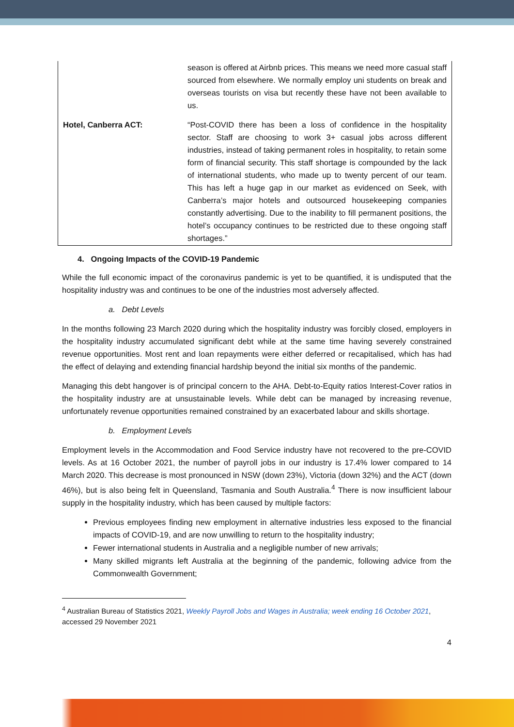| | season is offered at Airbnb prices. This means we need more casual staff sourced from elsewhere. We normally employ uni students on break and overseas tourists on visa but recently these have not been available to us. |
| Hotel, Canberra ACT: | “Post-COVID there has been a loss of confidence in the hospitality sector. Staff are choosing to work 3+ casual jobs across different industries, instead of taking permanent roles in hospitality, to retain some form of financial security. This staff shortage is compounded by the lack of international students, who made up to twenty percent of our team. This has left a huge gap in our market as evidenced on Seek, with Canberra’s major hotels and outsourced housekeeping companies constantly advertising. Due to the inability to fill permanent positions, the hotel’s occupancy continues to be restricted due to these ongoing staff shortages.” |
4. Ongoing Impacts of the COVID-19 Pandemic
While the full economic impact of the coronavirus pandemic is yet to be quantified, it is undisputed that the hospitality industry was and continues to be one of the industries most adversely affected.
a. Debt Levels
In the months following 23 March 2020 during which the hospitality industry was forcibly closed, employers in the hospitality industry accumulated significant debt while at the same time having severely constrained revenue opportunities. Most rent and loan repayments were either deferred or recapitalised, which has had the effect of delaying and extending financial hardship beyond the initial six months of the pandemic.
Managing this debt hangover is of principal concern to the AHA. Debt-to-Equity ratios Interest-Cover ratios in the hospitality industry are at unsustainable levels. While debt can be managed by increasing revenue, unfortunately revenue opportunities remained constrained by an exacerbated labour and skills shortage.
b. Employment Levels
Employment levels in the Accommodation and Food Service industry have not recovered to the pre-COVID levels. As at 16 October 2021, the number of payroll jobs in our industry is 17.4% lower compared to 14 March 2020. This decrease is most pronounced in NSW (down 23%), Victoria (down 32%) and the ACT (down 46%), but is also being felt in Queensland, Tasmania and South Australia.<sup>4</sup> There is now insufficient labour supply in the hospitality industry, which has been caused by multiple factors:
Previous employees finding new employment in alternative industries less exposed to the financial impacts of COVID-19, and are now unwilling to return to the hospitality industry;
Fewer international students in Australia and a negligible number of new arrivals;
Many skilled migrants left Australia at the beginning of the pandemic, following advice from the Commonwealth Government;
<sup>4</sup> Australian Bureau of Statistics 2021, Weekly Payroll Jobs and Wages in Australia; week ending 16 October 2021, accessed 29 November 2021
4